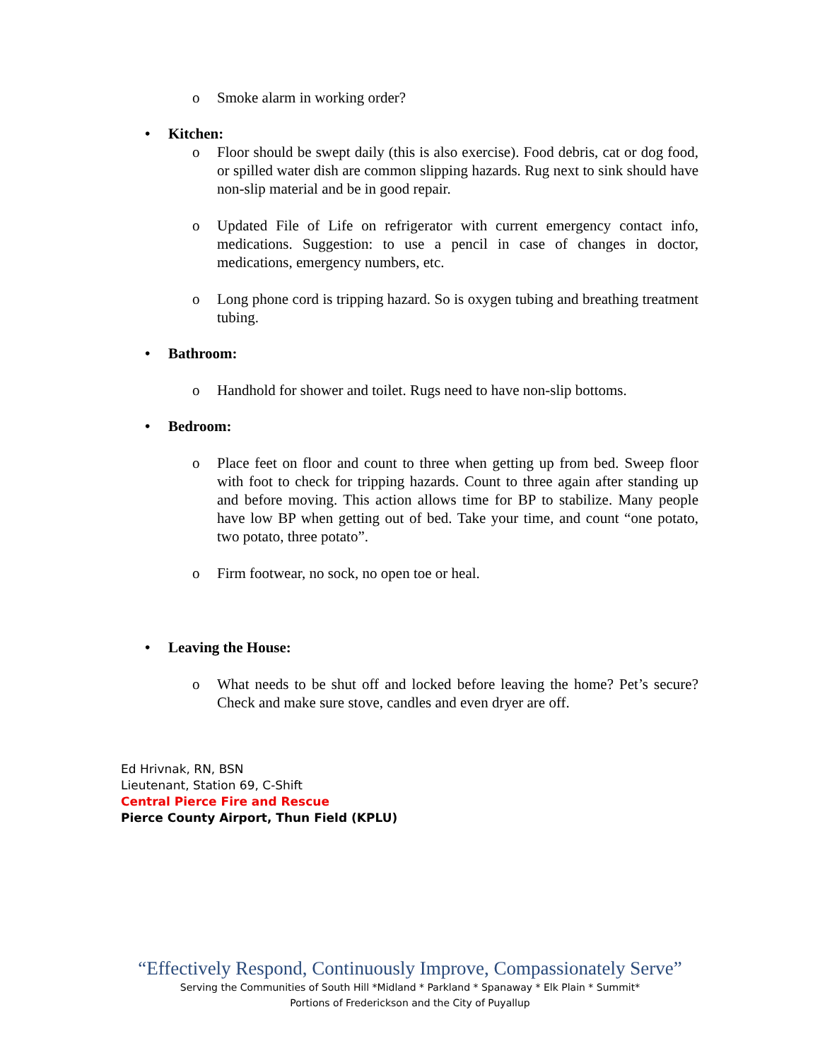o Smoke alarm in working order?
• Kitchen:
o Floor should be swept daily (this is also exercise). Food debris, cat or dog food, or spilled water dish are common slipping hazards. Rug next to sink should have non-slip material and be in good repair.
o Updated File of Life on refrigerator with current emergency contact info, medications. Suggestion: to use a pencil in case of changes in doctor, medications, emergency numbers, etc.
o Long phone cord is tripping hazard. So is oxygen tubing and breathing treatment tubing.
• Bathroom:
o Handhold for shower and toilet. Rugs need to have non-slip bottoms.
• Bedroom:
o Place feet on floor and count to three when getting up from bed. Sweep floor with foot to check for tripping hazards. Count to three again after standing up and before moving. This action allows time for BP to stabilize. Many people have low BP when getting out of bed. Take your time, and count “one potato, two potato, three potato”.
o Firm footwear, no sock, no open toe or heal.
• Leaving the House:
o What needs to be shut off and locked before leaving the home? Pet’s secure? Check and make sure stove, candles and even dryer are off.
Ed Hrivnak, RN, BSN
Lieutenant, Station 69, C-Shift
Central Pierce Fire and Rescue
Pierce County Airport, Thun Field (KPLU)
“Effectively Respond, Continuously Improve, Compassionately Serve”
Serving the Communities of South Hill *Midland * Parkland * Spanaway * Elk Plain * Summit*
Portions of Frederickson and the City of Puyallup